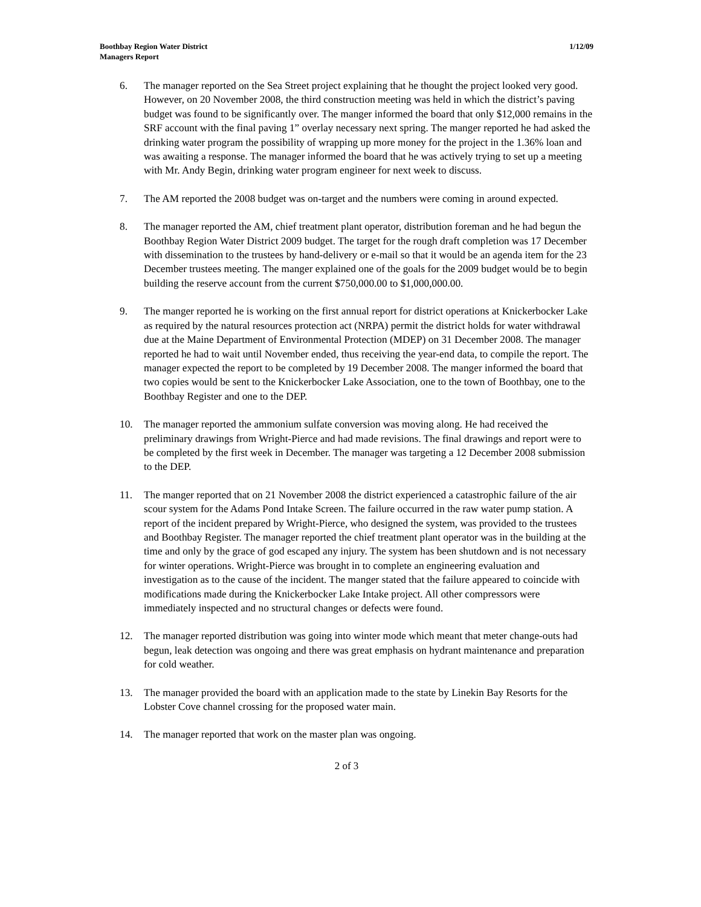Boothbay Region Water District
Managers Report
1/12/09
6. The manager reported on the Sea Street project explaining that he thought the project looked very good. However, on 20 November 2008, the third construction meeting was held in which the district’s paving budget was found to be significantly over. The manger informed the board that only $12,000 remains in the SRF account with the final paving 1” overlay necessary next spring. The manger reported he had asked the drinking water program the possibility of wrapping up more money for the project in the 1.36% loan and was awaiting a response. The manager informed the board that he was actively trying to set up a meeting with Mr. Andy Begin, drinking water program engineer for next week to discuss.
7. The AM reported the 2008 budget was on-target and the numbers were coming in around expected.
8. The manager reported the AM, chief treatment plant operator, distribution foreman and he had begun the Boothbay Region Water District 2009 budget. The target for the rough draft completion was 17 December with dissemination to the trustees by hand-delivery or e-mail so that it would be an agenda item for the 23 December trustees meeting. The manger explained one of the goals for the 2009 budget would be to begin building the reserve account from the current $750,000.00 to $1,000,000.00.
9. The manger reported he is working on the first annual report for district operations at Knickerbocker Lake as required by the natural resources protection act (NRPA) permit the district holds for water withdrawal due at the Maine Department of Environmental Protection (MDEP) on 31 December 2008. The manager reported he had to wait until November ended, thus receiving the year-end data, to compile the report. The manager expected the report to be completed by 19 December 2008. The manger informed the board that two copies would be sent to the Knickerbocker Lake Association, one to the town of Boothbay, one to the Boothbay Register and one to the DEP.
10. The manager reported the ammonium sulfate conversion was moving along. He had received the preliminary drawings from Wright-Pierce and had made revisions. The final drawings and report were to be completed by the first week in December. The manager was targeting a 12 December 2008 submission to the DEP.
11. The manger reported that on 21 November 2008 the district experienced a catastrophic failure of the air scour system for the Adams Pond Intake Screen. The failure occurred in the raw water pump station. A report of the incident prepared by Wright-Pierce, who designed the system, was provided to the trustees and Boothbay Register. The manager reported the chief treatment plant operator was in the building at the time and only by the grace of god escaped any injury. The system has been shutdown and is not necessary for winter operations. Wright-Pierce was brought in to complete an engineering evaluation and investigation as to the cause of the incident. The manger stated that the failure appeared to coincide with modifications made during the Knickerbocker Lake Intake project. All other compressors were immediately inspected and no structural changes or defects were found.
12. The manager reported distribution was going into winter mode which meant that meter change-outs had begun, leak detection was ongoing and there was great emphasis on hydrant maintenance and preparation for cold weather.
13. The manager provided the board with an application made to the state by Linekin Bay Resorts for the Lobster Cove channel crossing for the proposed water main.
14. The manager reported that work on the master plan was ongoing.
2 of 3